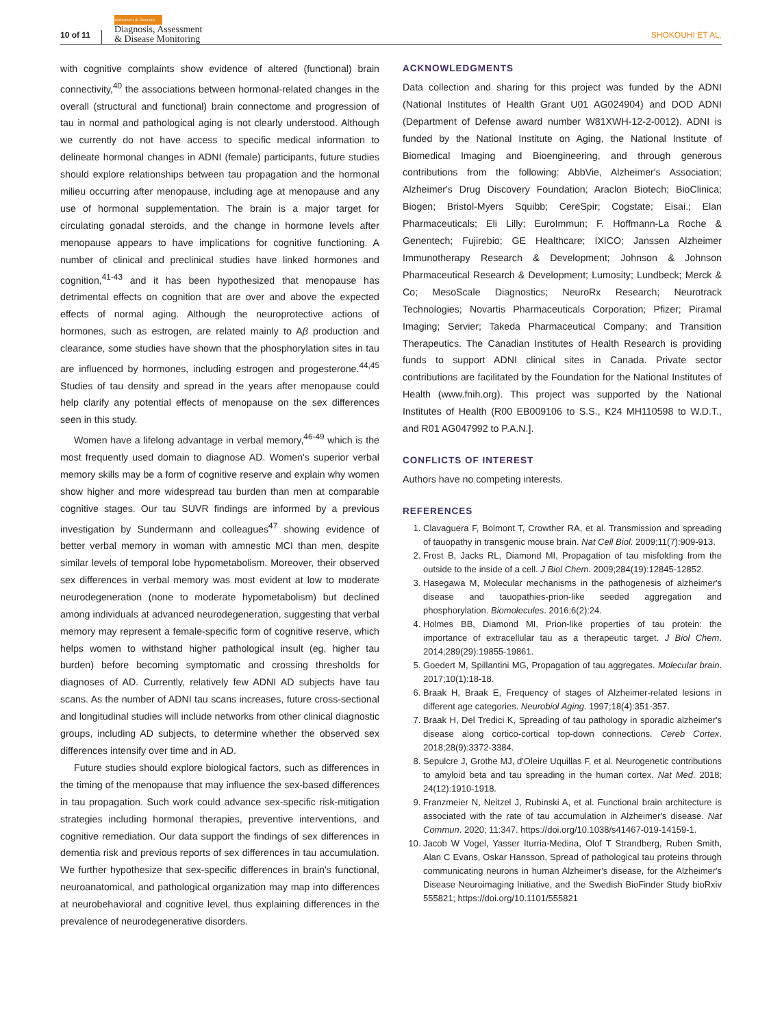10 of 11 Alzheimer's & Dementia
Diagnosis, Assessment
& Disease Monitoring SHOKOUHI ET AL.
with cognitive complaints show evidence of altered (functional) brain connectivity,<sup>40</sup> the associations between hormonal-related changes in the overall (structural and functional) brain connectome and progression of tau in normal and pathological aging is not clearly understood. Although we currently do not have access to specific medical information to delineate hormonal changes in ADNI (female) participants, future studies should explore relationships between tau propagation and the hormonal milieu occurring after menopause, including age at menopause and any use of hormonal supplementation. The brain is a major target for circulating gonadal steroids, and the change in hormone levels after menopause appears to have implications for cognitive functioning. A number of clinical and preclinical studies have linked hormones and cognition,<sup>41-43</sup> and it has been hypothesized that menopause has detrimental effects on cognition that are over and above the expected effects of normal aging. Although the neuroprotective actions of hormones, such as estrogen, are related mainly to Aβ production and clearance, some studies have shown that the phosphorylation sites in tau are influenced by hormones, including estrogen and progesterone.<sup>44,45</sup> Studies of tau density and spread in the years after menopause could help clarify any potential effects of menopause on the sex differences seen in this study.
Women have a lifelong advantage in verbal memory,<sup>46-49</sup> which is the most frequently used domain to diagnose AD. Women's superior verbal memory skills may be a form of cognitive reserve and explain why women show higher and more widespread tau burden than men at comparable cognitive stages. Our tau SUVR findings are informed by a previous investigation by Sundermann and colleagues<sup>47</sup> showing evidence of better verbal memory in woman with amnestic MCI than men, despite similar levels of temporal lobe hypometabolism. Moreover, their observed sex differences in verbal memory was most evident at low to moderate neurodegeneration (none to moderate hypometabolism) but declined among individuals at advanced neurodegeneration, suggesting that verbal memory may represent a female-specific form of cognitive reserve, which helps women to withstand higher pathological insult (eg, higher tau burden) before becoming symptomatic and crossing thresholds for diagnoses of AD. Currently, relatively few ADNI AD subjects have tau scans. As the number of ADNI tau scans increases, future cross-sectional and longitudinal studies will include networks from other clinical diagnostic groups, including AD subjects, to determine whether the observed sex differences intensify over time and in AD.
Future studies should explore biological factors, such as differences in the timing of the menopause that may influence the sex-based differences in tau propagation. Such work could advance sex-specific risk-mitigation strategies including hormonal therapies, preventive interventions, and cognitive remediation. Our data support the findings of sex differences in dementia risk and previous reports of sex differences in tau accumulation. We further hypothesize that sex-specific differences in brain's functional, neuroanatomical, and pathological organization may map into differences at neurobehavioral and cognitive level, thus explaining differences in the prevalence of neurodegenerative disorders.
ACKNOWLEDGMENTS
Data collection and sharing for this project was funded by the ADNI (National Institutes of Health Grant U01 AG024904) and DOD ADNI (Department of Defense award number W81XWH-12-2-0012). ADNI is funded by the National Institute on Aging, the National Institute of Biomedical Imaging and Bioengineering, and through generous contributions from the following: AbbVie, Alzheimer's Association; Alzheimer's Drug Discovery Foundation; Araclon Biotech; BioClinica; Biogen; Bristol-Myers Squibb; CereSpir; Cogstate; Eisai.; Elan Pharmaceuticals; Eli Lilly; EuroImmun; F. Hoffmann-La Roche & Genentech; Fujirebio; GE Healthcare; IXICO; Janssen Alzheimer Immunotherapy Research & Development; Johnson & Johnson Pharmaceutical Research & Development; Lumosity; Lundbeck; Merck & Co; MesoScale Diagnostics; NeuroRx Research; Neurotrack Technologies; Novartis Pharmaceuticals Corporation; Pfizer; Piramal Imaging; Servier; Takeda Pharmaceutical Company; and Transition Therapeutics. The Canadian Institutes of Health Research is providing funds to support ADNI clinical sites in Canada. Private sector contributions are facilitated by the Foundation for the National Institutes of Health (www.fnih.org). This project was supported by the National Institutes of Health (R00 EB009106 to S.S., K24 MH110598 to W.D.T., and R01 AG047992 to P.A.N.].
CONFLICTS OF INTEREST
Authors have no competing interests.
REFERENCES
1. Clavaguera F, Bolmont T, Crowther RA, et al. Transmission and spreading of tauopathy in transgenic mouse brain. Nat Cell Biol. 2009;11(7):909-913.
2. Frost B, Jacks RL, Diamond MI, Propagation of tau misfolding from the outside to the inside of a cell. J Biol Chem. 2009;284(19):12845-12852.
3. Hasegawa M, Molecular mechanisms in the pathogenesis of alzheimer's disease and tauopathies-prion-like seeded aggregation and phosphorylation. Biomolecules. 2016;6(2):24.
4. Holmes BB, Diamond MI, Prion-like properties of tau protein: the importance of extracellular tau as a therapeutic target. J Biol Chem. 2014;289(29):19855-19861.
5. Goedert M, Spillantini MG, Propagation of tau aggregates. Molecular brain. 2017;10(1):18-18.
6. Braak H, Braak E, Frequency of stages of Alzheimer-related lesions in different age categories. Neurobiol Aging. 1997;18(4):351-357.
7. Braak H, Del Tredici K, Spreading of tau pathology in sporadic alzheimer's disease along cortico-cortical top-down connections. Cereb Cortex. 2018;28(9):3372-3384.
8. Sepulcre J, Grothe MJ, d'Oleire Uquillas F, et al. Neurogenetic contributions to amyloid beta and tau spreading in the human cortex. Nat Med. 2018; 24(12):1910-1918.
9. Franzmeier N, Neitzel J, Rubinski A, et al. Functional brain architecture is associated with the rate of tau accumulation in Alzheimer's disease. Nat Commun. 2020; 11:347. https://doi.org/10.1038/s41467-019-14159-1.
10. Jacob W Vogel, Yasser Iturria-Medina, Olof T Strandberg, Ruben Smith, Alan C Evans, Oskar Hansson, Spread of pathological tau proteins through communicating neurons in human Alzheimer's disease, for the Alzheimer's Disease Neuroimaging Initiative, and the Swedish BioFinder Study bioRxiv 555821; https://doi.org/10.1101/555821